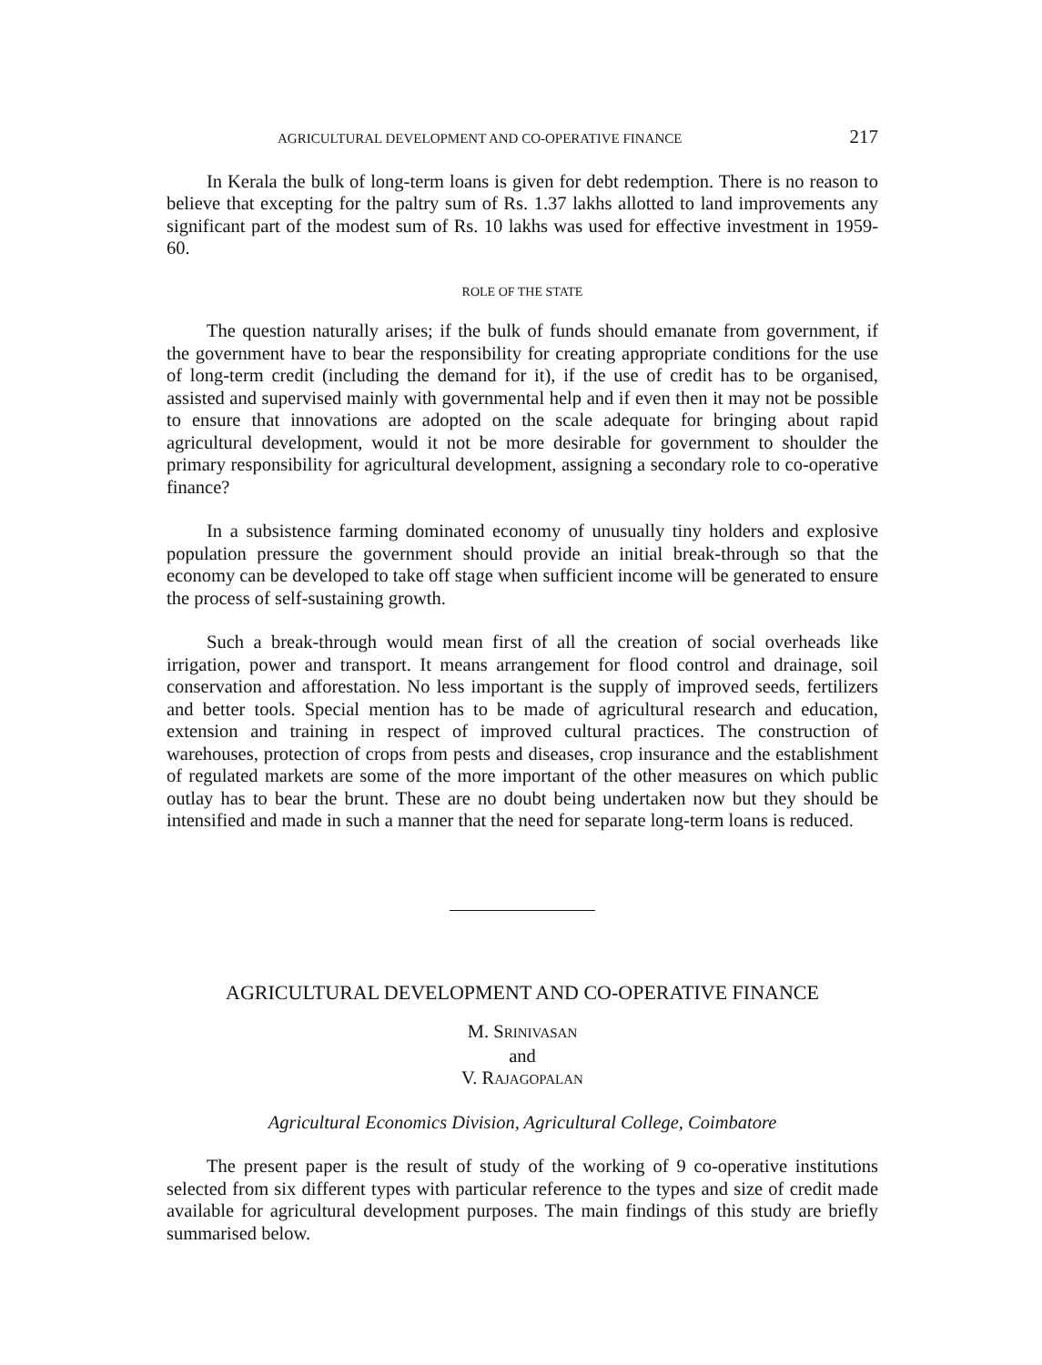AGRICULTURAL DEVELOPMENT AND CO-OPERATIVE FINANCE 217
In Kerala the bulk of long-term loans is given for debt redemption. There is no reason to believe that excepting for the paltry sum of Rs. 1.37 lakhs allotted to land improvements any significant part of the modest sum of Rs. 10 lakhs was used for effective investment in 1959-60.
ROLE OF THE STATE
The question naturally arises; if the bulk of funds should emanate from government, if the government have to bear the responsibility for creating appropriate conditions for the use of long-term credit (including the demand for it), if the use of credit has to be organised, assisted and supervised mainly with governmental help and if even then it may not be possible to ensure that innovations are adopted on the scale adequate for bringing about rapid agricultural development, would it not be more desirable for government to shoulder the primary responsibility for agricultural development, assigning a secondary role to co-operative finance?
In a subsistence farming dominated economy of unusually tiny holders and explosive population pressure the government should provide an initial break-through so that the economy can be developed to take off stage when sufficient income will be generated to ensure the process of self-sustaining growth.
Such a break-through would mean first of all the creation of social overheads like irrigation, power and transport. It means arrangement for flood control and drainage, soil conservation and afforestation. No less important is the supply of improved seeds, fertilizers and better tools. Special mention has to be made of agricultural research and education, extension and training in respect of improved cultural practices. The construction of warehouses, protection of crops from pests and diseases, crop insurance and the establishment of regulated markets are some of the more important of the other measures on which public outlay has to bear the brunt. These are no doubt being undertaken now but they should be intensified and made in such a manner that the need for separate long-term loans is reduced.
AGRICULTURAL DEVELOPMENT AND CO-OPERATIVE FINANCE
M. SRINIVASAN
and
V. RAJAGOPALAN
Agricultural Economics Division, Agricultural College, Coimbatore
The present paper is the result of study of the working of 9 co-operative institutions selected from six different types with particular reference to the types and size of credit made available for agricultural development purposes. The main findings of this study are briefly summarised below.